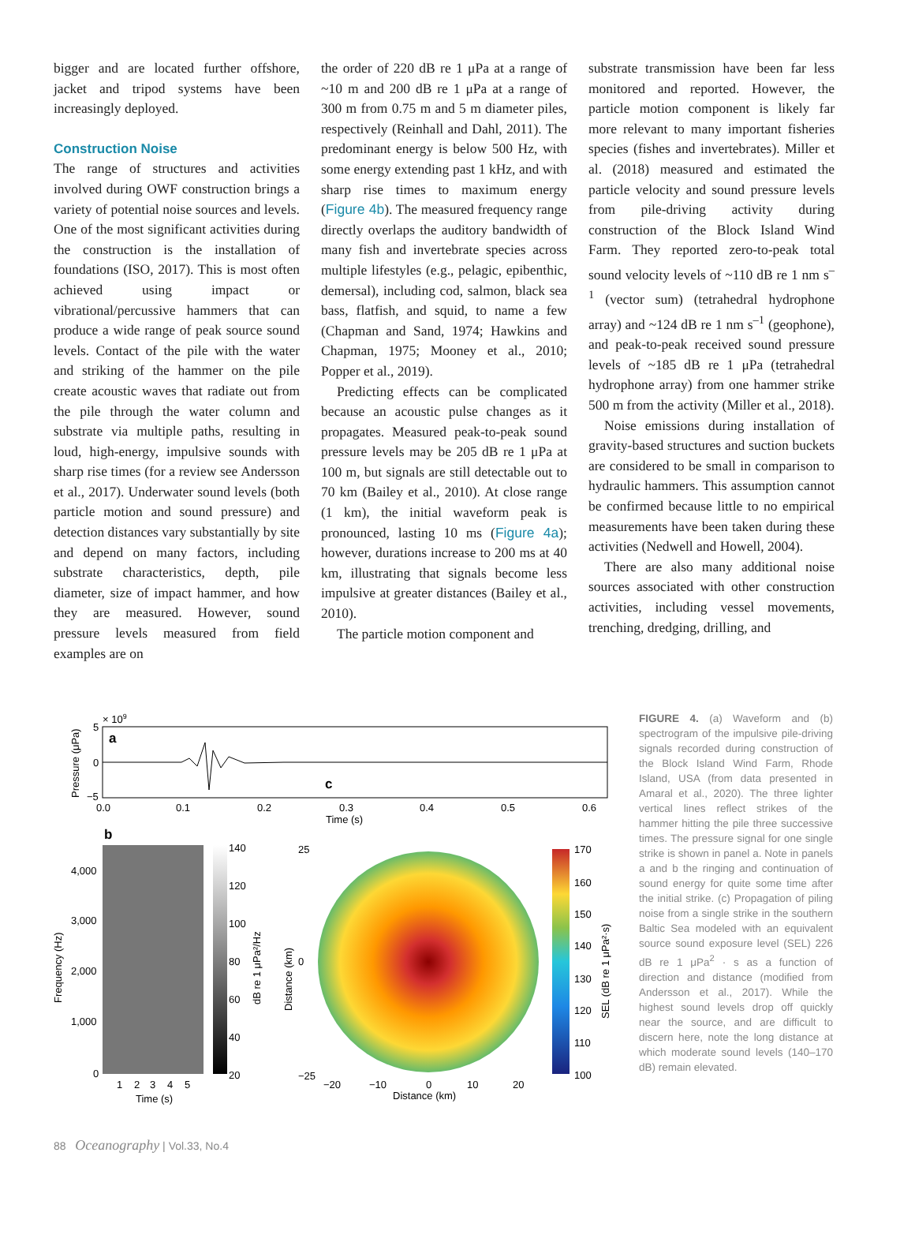bigger and are located further offshore, jacket and tripod systems have been increasingly deployed.
Construction Noise
The range of structures and activities involved during OWF construction brings a variety of potential noise sources and levels. One of the most significant activities during the construction is the installation of foundations (ISO, 2017). This is most often achieved using impact or vibrational/percussive hammers that can produce a wide range of peak source sound levels. Contact of the pile with the water and striking of the hammer on the pile create acoustic waves that radiate out from the pile through the water column and substrate via multiple paths, resulting in loud, high-energy, impulsive sounds with sharp rise times (for a review see Andersson et al., 2017). Underwater sound levels (both particle motion and sound pressure) and detection distances vary substantially by site and depend on many factors, including substrate characteristics, depth, pile diameter, size of impact hammer, and how they are measured. However, sound pressure levels measured from field examples are on
the order of 220 dB re 1 μPa at a range of ~10 m and 200 dB re 1 μPa at a range of 300 m from 0.75 m and 5 m diameter piles, respectively (Reinhall and Dahl, 2011). The predominant energy is below 500 Hz, with some energy extending past 1 kHz, and with sharp rise times to maximum energy (Figure 4b). The measured frequency range directly overlaps the auditory bandwidth of many fish and invertebrate species across multiple lifestyles (e.g., pelagic, epibenthic, demersal), including cod, salmon, black sea bass, flatfish, and squid, to name a few (Chapman and Sand, 1974; Hawkins and Chapman, 1975; Mooney et al., 2010; Popper et al., 2019).
Predicting effects can be complicated because an acoustic pulse changes as it propagates. Measured peak-to-peak sound pressure levels may be 205 dB re 1 μPa at 100 m, but signals are still detectable out to 70 km (Bailey et al., 2010). At close range (1 km), the initial waveform peak is pronounced, lasting 10 ms (Figure 4a); however, durations increase to 200 ms at 40 km, illustrating that signals become less impulsive at greater distances (Bailey et al., 2010).
The particle motion component and
substrate transmission have been far less monitored and reported. However, the particle motion component is likely far more relevant to many important fisheries species (fishes and invertebrates). Miller et al. (2018) measured and estimated the particle velocity and sound pressure levels from pile-driving activity during construction of the Block Island Wind Farm. They reported zero-to-peak total sound velocity levels of ~110 dB re 1 nm s<sup>–1</sup> (vector sum) (tetrahedral hydrophone array) and ~124 dB re 1 nm s<sup>–1</sup> (geophone), and peak-to-peak received sound pressure levels of ~185 dB re 1 μPa (tetrahedral hydrophone array) from one hammer strike 500 m from the activity (Miller et al., 2018).
Noise emissions during installation of gravity-based structures and suction buckets are considered to be small in comparison to hydraulic hammers. This assumption cannot be confirmed because little to no empirical measurements have been taken during these activities (Nedwell and Howell, 2004).
There are also many additional noise sources associated with other construction activities, including vessel movements, trenching, dredging, drilling, and
× 109
a
5
0
−5
Pressure (μPa)
0.0
0.1
0.2
0.3
0.4
0.5
0.6
Time (s)
b
4,000
3,000
2,000
1,000
0
Frequency (Hz)
1
2
3
4
5
Time (s)
140
120
100
80
60
40
20
dB re 1 μPa²/Hz
c
25
−25
0
Distance (km)
−20
−10
0
10
20
Distance (km)
170
160
150
140
130
120
110
100
SEL (dB re 1 μPa²·s)
FIGURE 4. (a) Waveform and (b) spectrogram of the impulsive pile-driving signals recorded during construction of the Block Island Wind Farm, Rhode Island, USA (from data presented in Amaral et al., 2020). The three lighter vertical lines reflect strikes of the hammer hitting the pile three successive times. The pressure signal for one single strike is shown in panel a. Note in panels a and b the ringing and continuation of sound energy for quite some time after the initial strike. (c) Propagation of piling noise from a single strike in the southern Baltic Sea modeled with an equivalent source sound exposure level (SEL) 226 dB re 1 μPa<sup>2</sup> · s as a function of direction and distance (modified from Andersson et al., 2017). While the highest sound levels drop off quickly near the source, and are difficult to discern here, note the long distance at which moderate sound levels (140–170 dB) remain elevated.
88 Oceanography | Vol.33, No.4